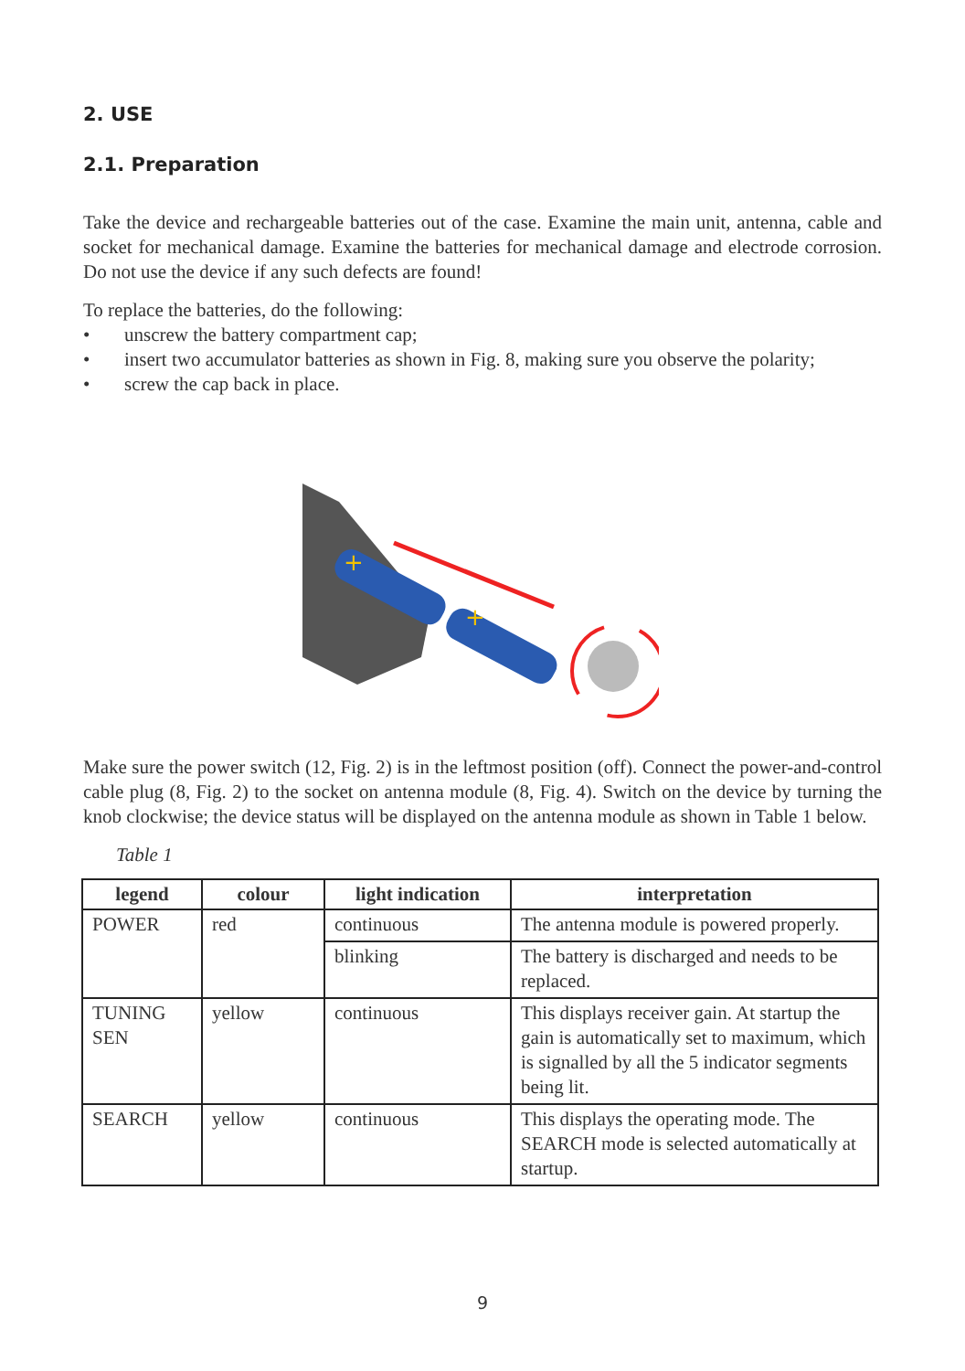2. USE
2.1. Preparation
Take the device and rechargeable batteries out of the case. Examine the main unit, antenna, cable and socket for mechanical damage. Examine the batteries for mechanical damage and electrode corrosion. Do not use the device if any such defects are found!
To replace the batteries, do the following:
• unscrew the battery compartment cap;
• insert two accumulator batteries as shown in Fig. 8, making sure you observe the polarity;
• screw the cap back in place.
+
+
Make sure the power switch (12, Fig. 2) is in the leftmost position (off). Connect the power-and-control cable plug (8, Fig. 2) to the socket on antenna module (8, Fig. 4). Switch on the device by turning the knob clockwise; the device status will be displayed on the antenna module as shown in Table 1 below.
Table 1
| legend | colour | light indication | interpretation |
| --- | --- | --- | --- |
| POWER | red | continuous | The antenna module is powered properly. |
| | | blinking | The battery is discharged and needs to be replaced. |
| TUNING SEN | yellow | continuous | This displays receiver gain. At startup the gain is automatically set to maximum, which is signalled by all the 5 indicator segments being lit. |
| SEARCH | yellow | continuous | This displays the operating mode. The SEARCH mode is selected automatically at startup. |
9